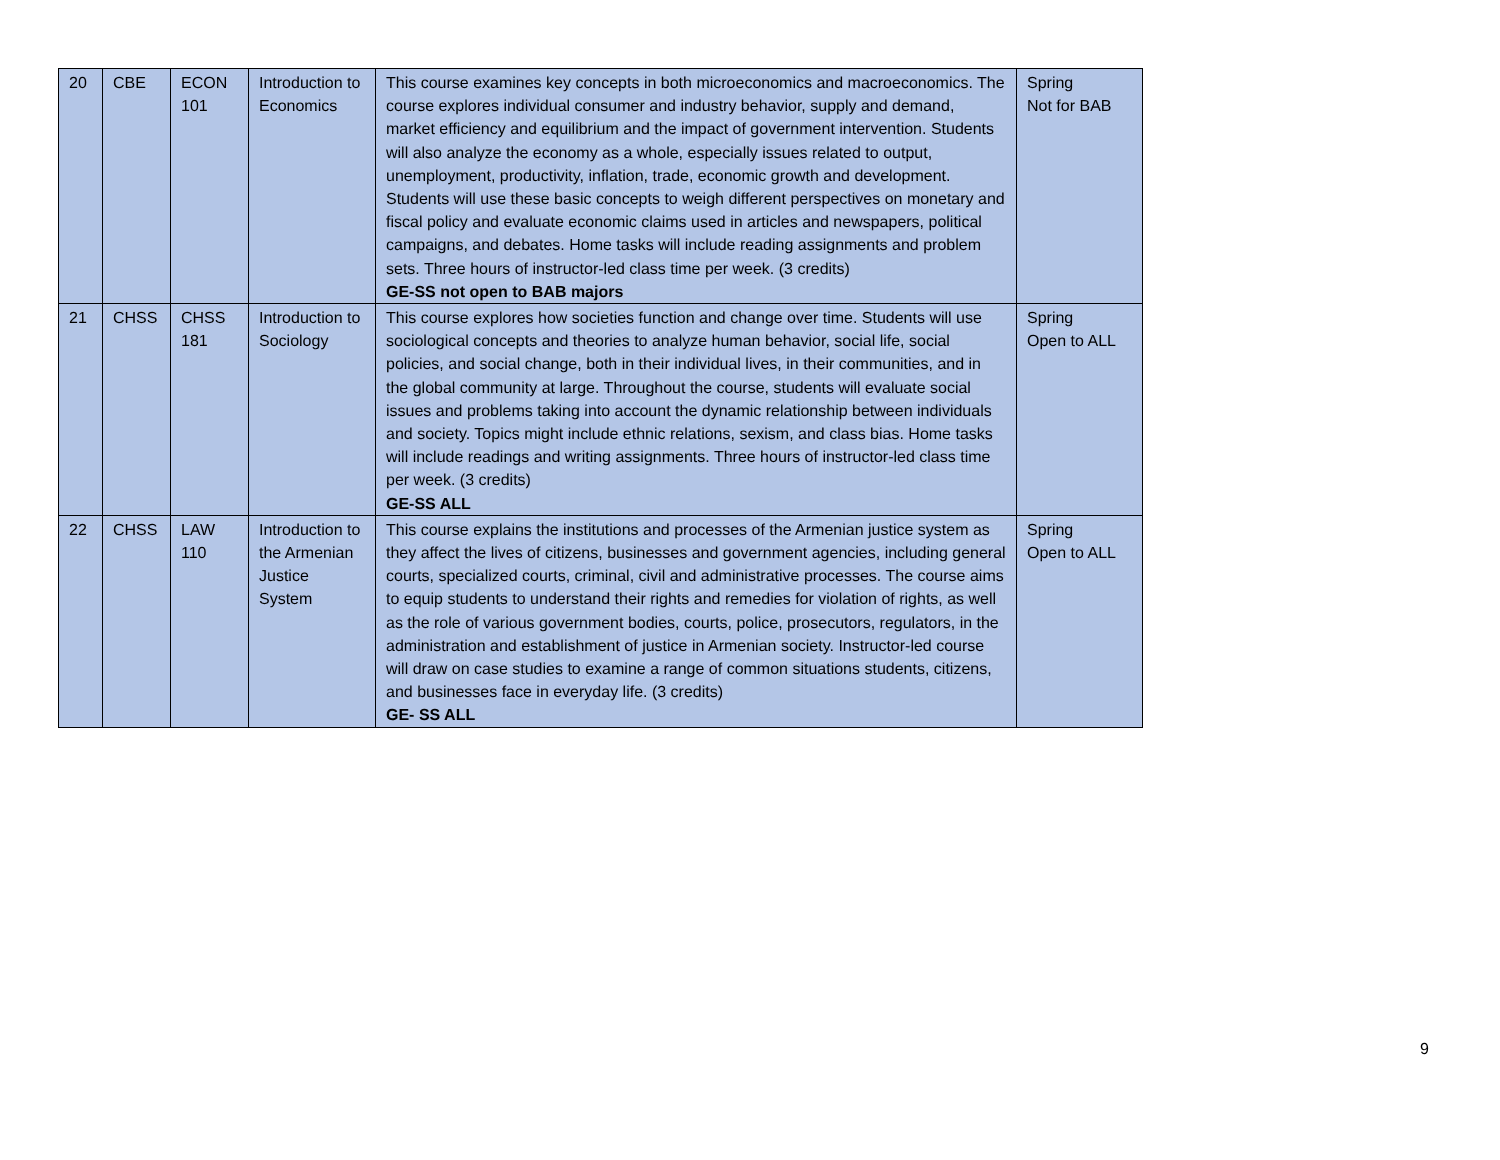| 20 | CBE | ECON 101 | Introduction to Economics | This course examines key concepts in both microeconomics and macroeconomics. The course explores individual consumer and industry behavior, supply and demand, market efficiency and equilibrium and the impact of government intervention. Students will also analyze the economy as a whole, especially issues related to output, unemployment, productivity, inflation, trade, economic growth and development. Students will use these basic concepts to weigh different perspectives on monetary and fiscal policy and evaluate economic claims used in articles and newspapers, political campaigns, and debates. Home tasks will include reading assignments and problem sets. Three hours of instructor-led class time per week. (3 credits) GE-SS not open to BAB majors | Spring Not for BAB |
| 21 | CHSS | CHSS 181 | Introduction to Sociology | This course explores how societies function and change over time. Students will use sociological concepts and theories to analyze human behavior, social life, social policies, and social change, both in their individual lives, in their communities, and in the global community at large. Throughout the course, students will evaluate social issues and problems taking into account the dynamic relationship between individuals and society. Topics might include ethnic relations, sexism, and class bias. Home tasks will include readings and writing assignments. Three hours of instructor-led class time per week. (3 credits) GE-SS ALL | Spring Open to ALL |
| 22 | CHSS | LAW 110 | Introduction to the Armenian Justice System | This course explains the institutions and processes of the Armenian justice system as they affect the lives of citizens, businesses and government agencies, including general courts, specialized courts, criminal, civil and administrative processes. The course aims to equip students to understand their rights and remedies for violation of rights, as well as the role of various government bodies, courts, police, prosecutors, regulators, in the administration and establishment of justice in Armenian society. Instructor-led course will draw on case studies to examine a range of common situations students, citizens, and businesses face in everyday life. (3 credits) GE- SS ALL | Spring Open to ALL |
9